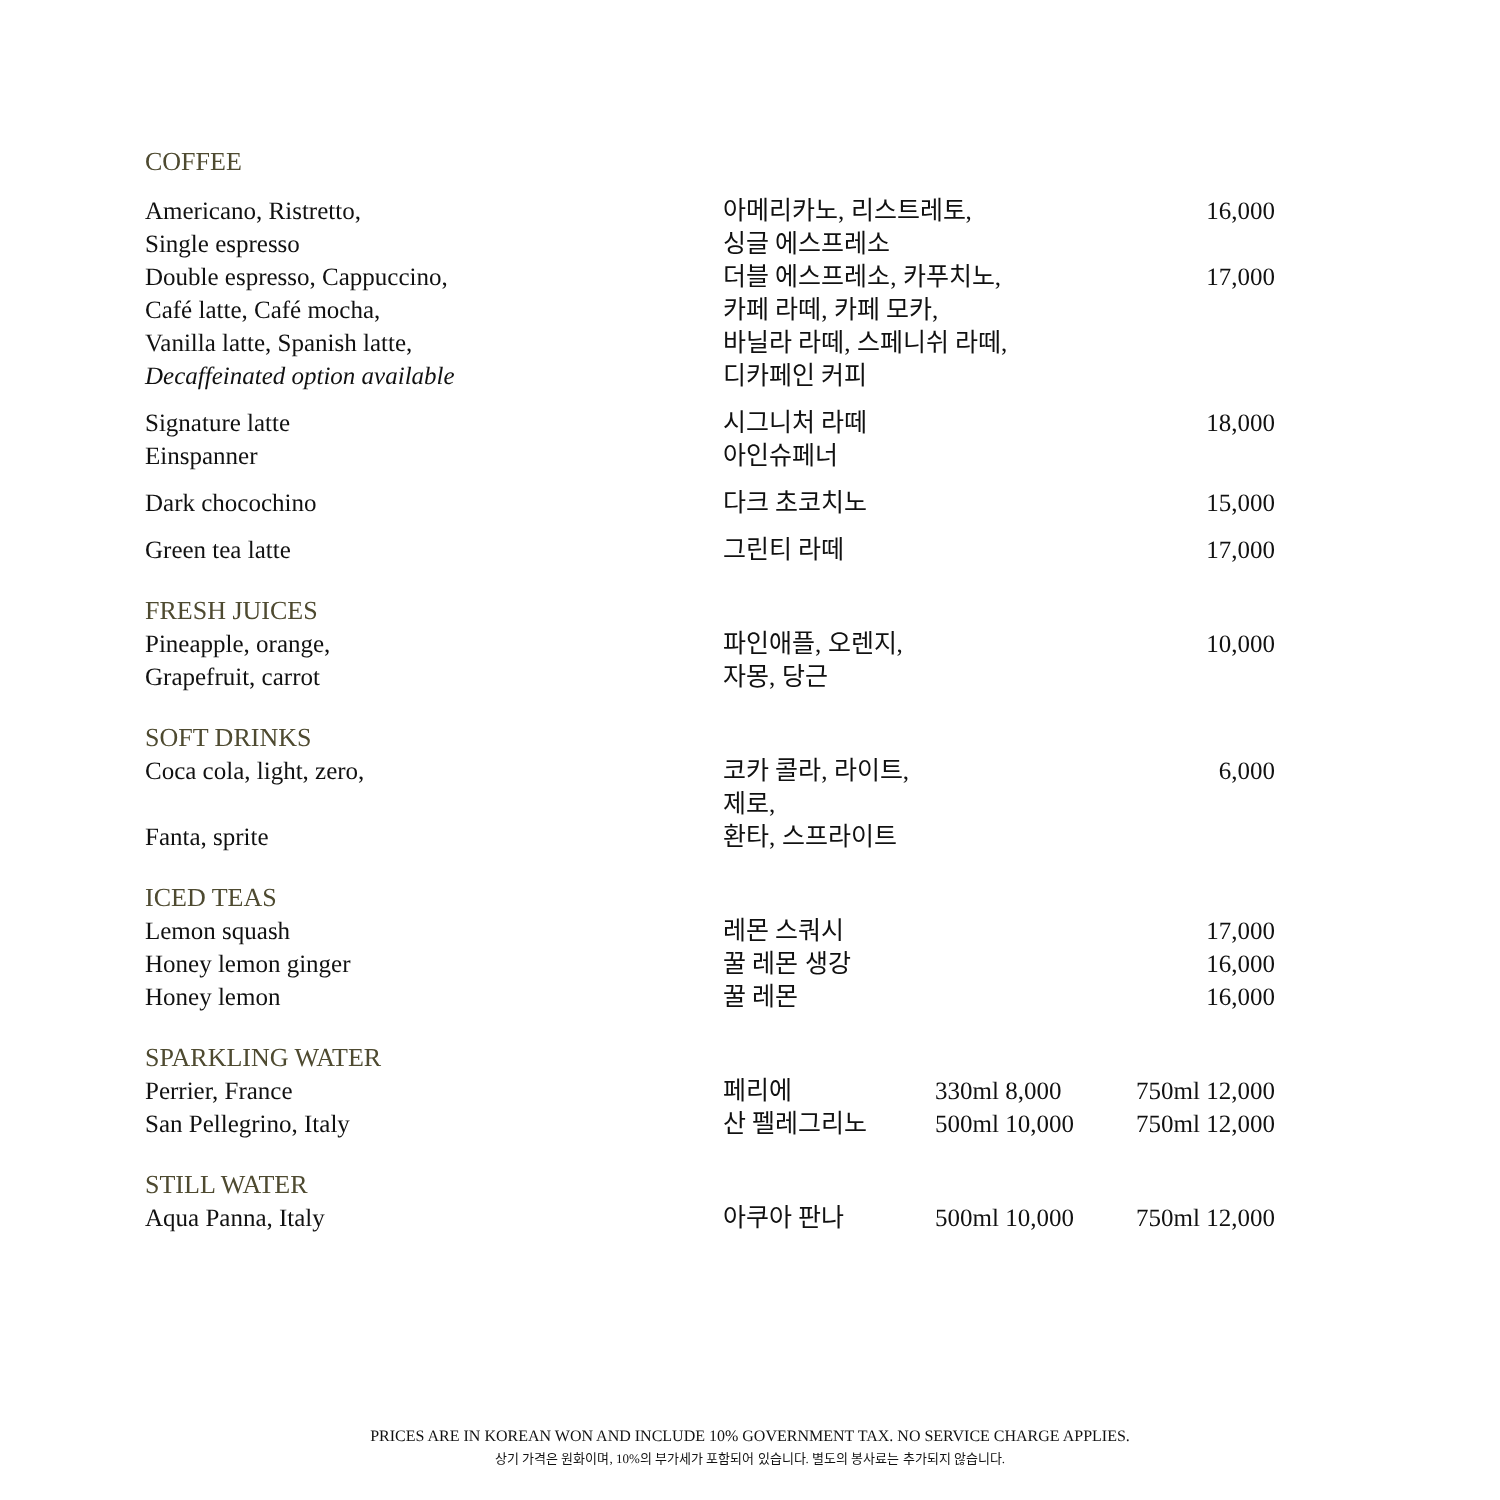COFFEE
| Americano, Ristretto, | 아메리카노, 리스트레토, | 16,000 |
| Single espresso | 싱글 에스프레소 | |
| Double espresso, Cappuccino, | 더블 에스프레소, 카푸치노, | 17,000 |
| Café latte, Café mocha, | 카페 라떼, 카페 모카, | |
| Vanilla latte, Spanish latte, | 바닐라 라떼, 스페니쉬 라떼, | |
| Decaffeinated option available | 디카페인 커피 | |
| Signature latte | 시그니처 라떼 | 18,000 |
| Einspanner | 아인슈페너 | |
| Dark chocochino | 다크 초코치노 | 15,000 |
| Green tea latte | 그린티 라떼 | 17,000 |
FRESH JUICES
| Pineapple, orange, | 파인애플, 오렌지, | 10,000 |
| Grapefruit, carrot | 자몽, 당근 | |
SOFT DRINKS
| Coca cola, light, zero, | 코카 콜라, 라이트, 제로, | 6,000 |
| Fanta, sprite | 환타, 스프라이트 | |
ICED TEAS
| Lemon squash | 레몬 스쿼시 | 17,000 |
| Honey lemon ginger | 꿀 레몬 생강 | 16,000 |
| Honey lemon | 꿀 레몬 | 16,000 |
SPARKLING WATER
| Perrier, France | 페리에 | 330ml 8,000 | 750ml 12,000 |
| San Pellegrino, Italy | 산 펠레그리노 | 500ml 10,000 | 750ml 12,000 |
STILL WATER
| Aqua Panna, Italy | 아쿠아 판나 | 500ml 10,000 | 750ml 12,000 |
PRICES ARE IN KOREAN WON AND INCLUDE 10% GOVERNMENT TAX. NO SERVICE CHARGE APPLIES.
상기 가격은 원화이며, 10%의 부가세가 포함되어 있습니다. 별도의 봉사료는 추가되지 않습니다.